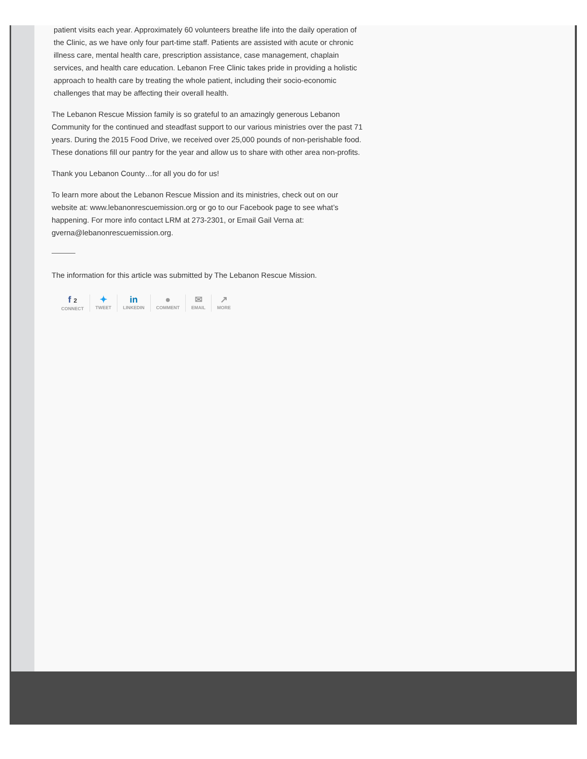patient visits each year. Approximately 60 volunteers breathe life into the daily operation of the Clinic, as we have only four part-time staff. Patients are assisted with acute or chronic illness care, mental health care, prescription assistance, case management, chaplain services, and health care education. Lebanon Free Clinic takes pride in providing a holistic approach to health care by treating the whole patient, including their socio-economic challenges that may be affecting their overall health.
The Lebanon Rescue Mission family is so grateful to an amazingly generous Lebanon Community for the continued and steadfast support to our various ministries over the past 71 years. During the 2015 Food Drive, we received over 25,000 pounds of non-perishable food. These donations fill our pantry for the year and allow us to share with other area non-profits.
Thank you Lebanon County…for all you do for us!
To learn more about the Lebanon Rescue Mission and its ministries, check out on our website at: www.lebanonrescuemission.org or go to our Facebook page to see what’s happening. For more info contact LRM at 273-2301, or Email Gail Verna at: gverna@lebanonrescuemission.org.
The information for this article was submitted by The Lebanon Rescue Mission.
f 2
CONNECT
✦
TWEET
in
LINKEDIN
●
COMMENT
✉
EMAIL
↗
MORE